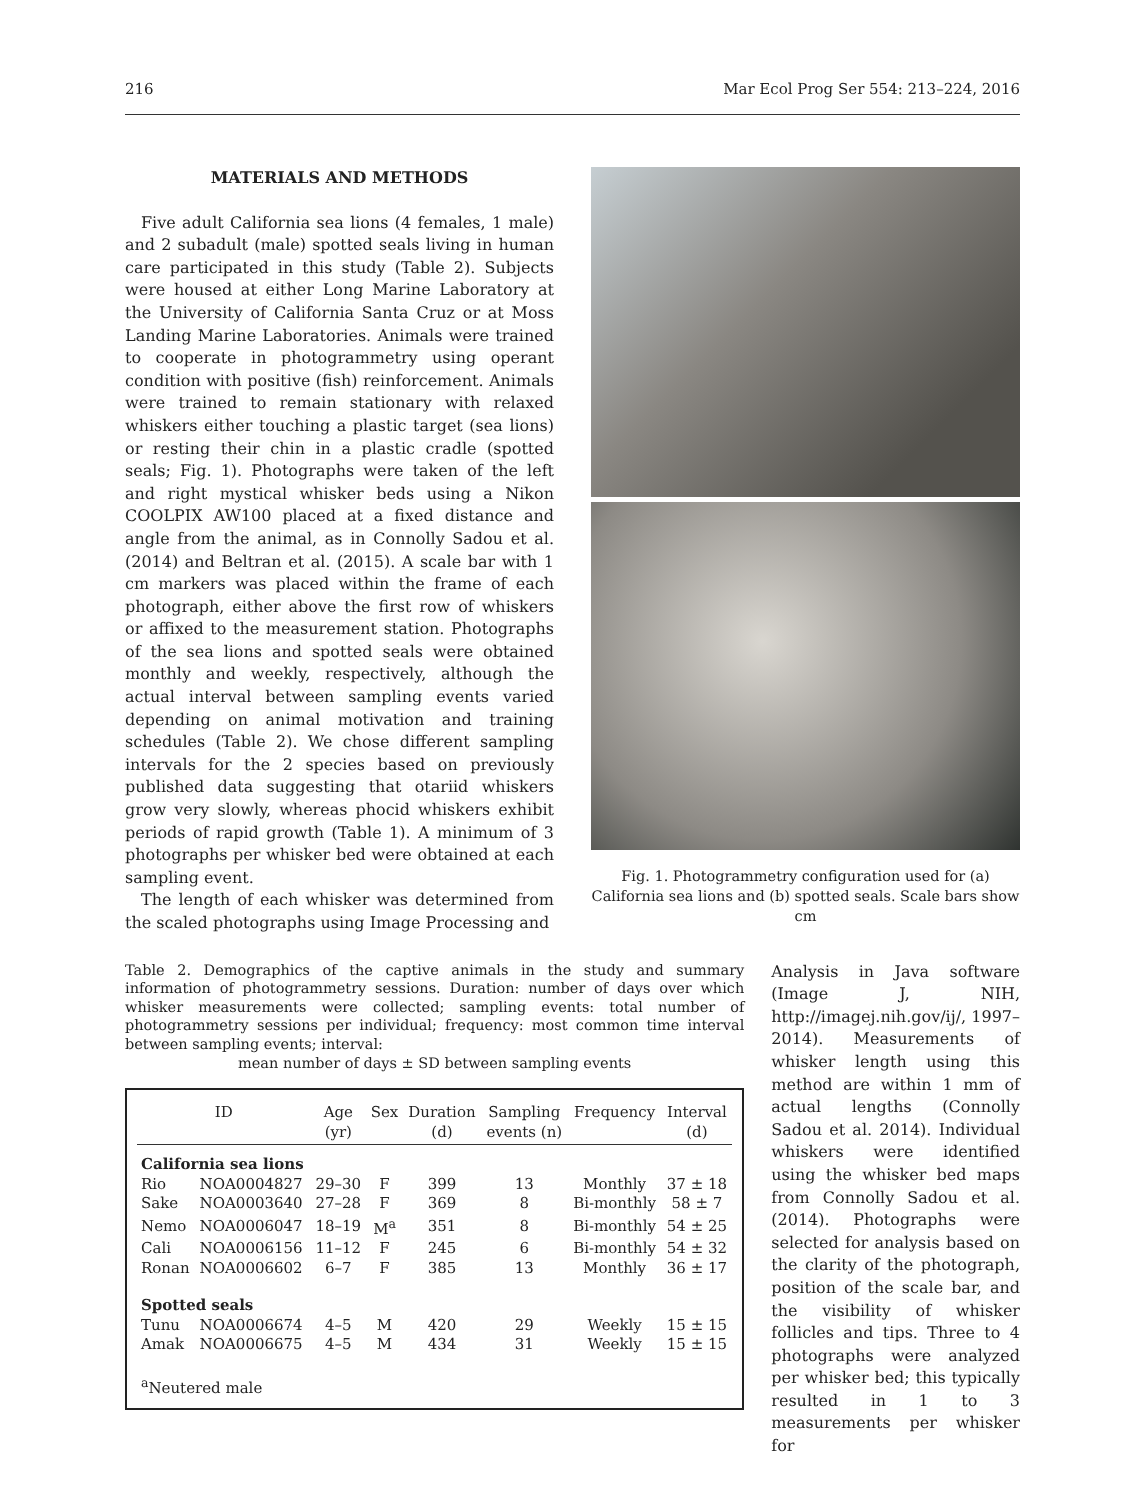216 Mar Ecol Prog Ser 554: 213–224, 2016
MATERIALS AND METHODS
Five adult California sea lions (4 females, 1 male) and 2 subadult (male) spotted seals living in human care participated in this study (Table 2). Subjects were housed at either Long Marine Laboratory at the University of California Santa Cruz or at Moss Landing Marine Laboratories. Animals were trained to cooperate in photogrammetry using operant condition with positive (fish) reinforcement. Animals were trained to remain stationary with relaxed whiskers either touching a plastic target (sea lions) or resting their chin in a plastic cradle (spotted seals; Fig. 1). Photographs were taken of the left and right mystical whisker beds using a Nikon COOLPIX AW100 placed at a fixed distance and angle from the animal, as in Connolly Sadou et al. (2014) and Beltran et al. (2015). A scale bar with 1 cm markers was placed within the frame of each photograph, either above the first row of whiskers or affixed to the measurement station. Photographs of the sea lions and spotted seals were obtained monthly and weekly, respectively, although the actual interval between sampling events varied depending on animal motivation and training schedules (Table 2). We chose different sampling intervals for the 2 species based on previously published data suggesting that otariid whiskers grow very slowly, whereas phocid whiskers exhibit periods of rapid growth (Table 1). A minimum of 3 photographs per whisker bed were obtained at each sampling event.
The length of each whisker was determined from the scaled photographs using Image Processing and
Fig. 1. Photogrammetry configuration used for (a) California sea lions and (b) spotted seals. Scale bars show cm
Table 2. Demographics of the captive animals in the study and summary information of photogrammetry sessions. Duration: number of days over which whisker measurements were collected; sampling events: total number of photogrammetry sessions per individual; frequency: most common time interval between sampling events; interval:
mean number of days ± SD between sampling events
| ID | | Age (yr) | Sex | Duration (d) | Sampling events (n) | Frequency | Interval (d) |
| --- | --- | --- | --- | --- | --- | --- | --- |
| California sea lions | | | | | | | |
| Rio | NOA0004827 | 29–30 | F | 399 | 13 | Monthly | 37 ± 18 |
| Sake | NOA0003640 | 27–28 | F | 369 | 8 | Bi-monthly | 58 ± 7 |
| Nemo | NOA0006047 | 18–19 | M<sup>a</sup> | 351 | 8 | Bi-monthly | 54 ± 25 |
| Cali | NOA0006156 | 11–12 | F | 245 | 6 | Bi-monthly | 54 ± 32 |
| Ronan | NOA0006602 | 6–7 | F | 385 | 13 | Monthly | 36 ± 17 |
| Spotted seals | | | | | | | |
| Tunu | NOA0006674 | 4–5 | M | 420 | 29 | Weekly | 15 ± 15 |
| Amak | NOA0006675 | 4–5 | M | 434 | 31 | Weekly | 15 ± 15 |
| <sup>a</sup> Neutered male | | | | | | | |
Analysis in Java software (Image J, NIH, http://imagej.nih.gov/ij/, 1997–2014). Measurements of whisker length using this method are within 1 mm of actual lengths (Connolly Sadou et al. 2014). Individual whiskers were identified using the whisker bed maps from Connolly Sadou et al. (2014). Photographs were selected for analysis based on the clarity of the photograph, position of the scale bar, and the visibility of whisker follicles and tips. Three to 4 photographs were analyzed per whisker bed; this typically resulted in 1 to 3 measurements per whisker for